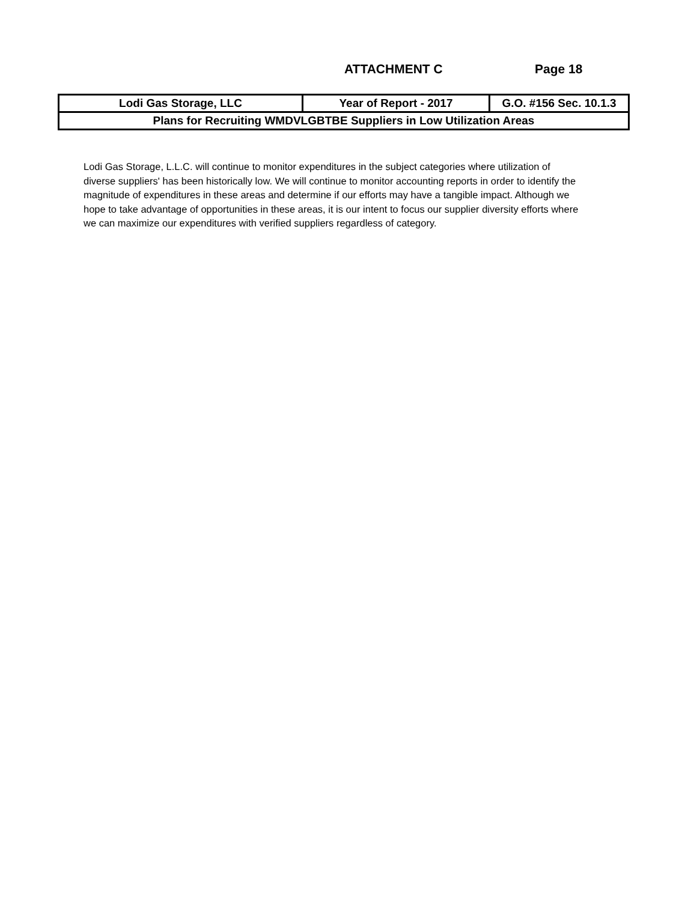ATTACHMENT C Page 18
| Lodi Gas Storage, LLC | Year of Report - 2017 | G.O. #156 Sec. 10.1.3 |
| Plans for Recruiting WMDVLGBTBE Suppliers in Low Utilization Areas | | |
Lodi Gas Storage, L.L.C. will continue to monitor expenditures in the subject categories where utilization of diverse suppliers' has been historically low. We will continue to monitor accounting reports in order to identify the magnitude of expenditures in these areas and determine if our efforts may have a tangible impact. Although we hope to take advantage of opportunities in these areas, it is our intent to focus our supplier diversity efforts where we can maximize our expenditures with verified suppliers regardless of category.